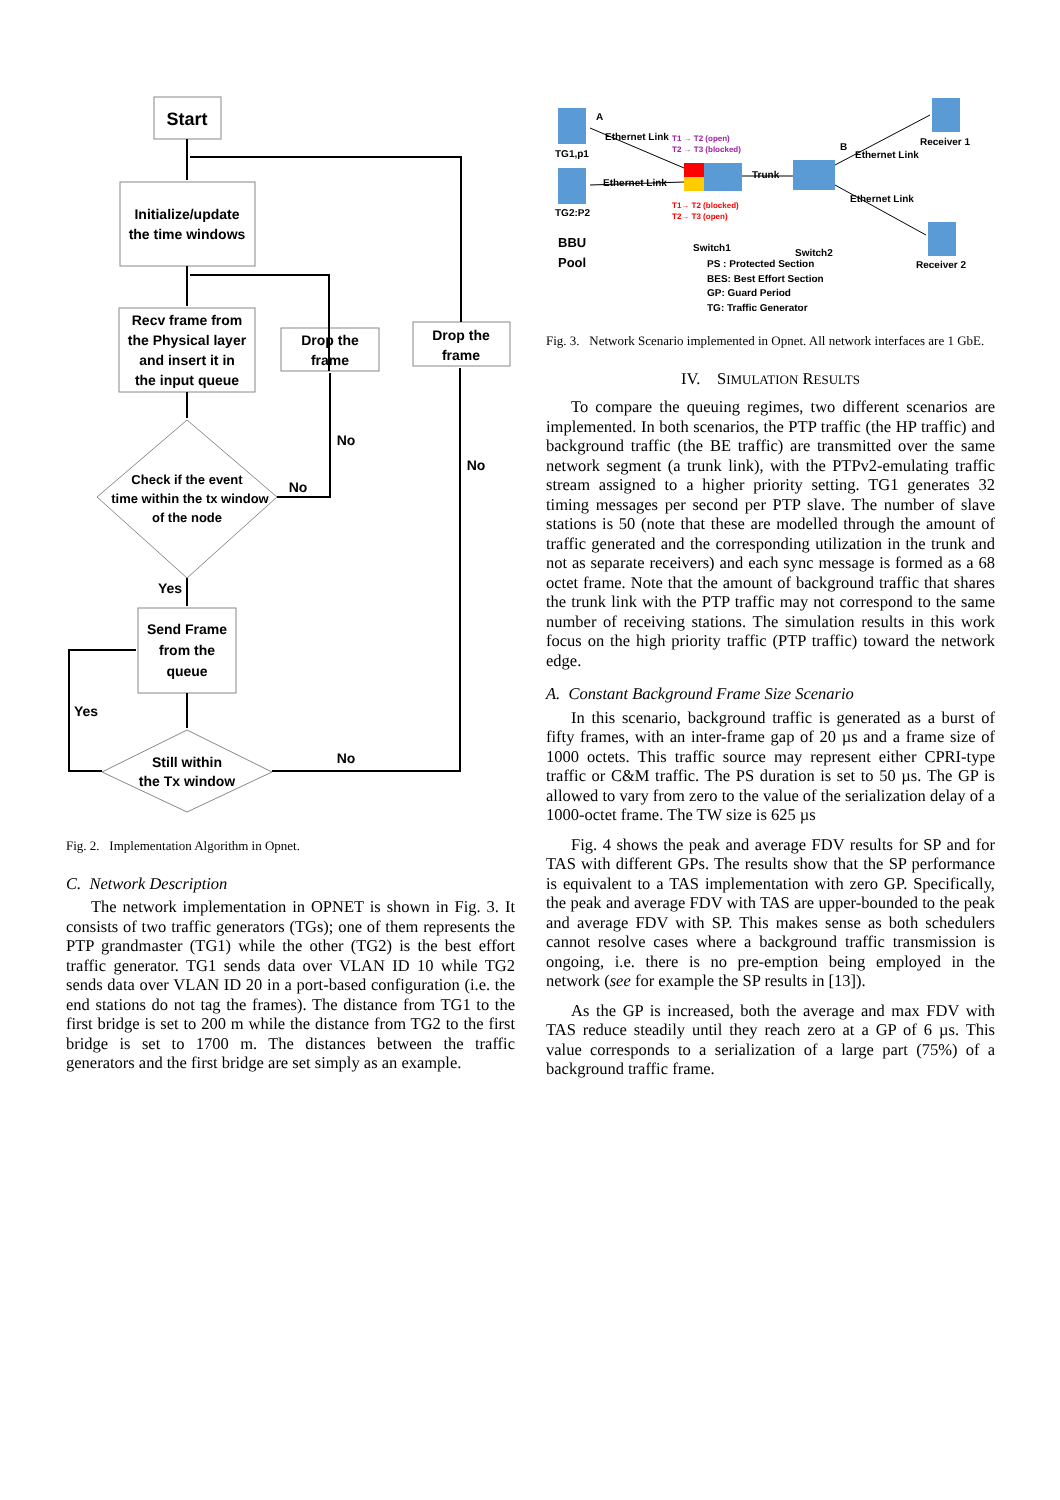Start
Initialize/update
the time windows
Recv frame from
the Physical layer
and insert it in
the input queue
Drop the
frame
Drop the
frame
Check if the event
time within the tx window
of the node
Send Frame
from the
queue
Still within
the Tx window
No
No
No
Yes
Yes
No
Fig. 2. Implementation Algorithm in Opnet.
C. Network Description
The network implementation in OPNET is shown in Fig. 3. It consists of two traffic generators (TGs); one of them represents the PTP grandmaster (TG1) while the other (TG2) is the best effort traffic generator. TG1 sends data over VLAN ID 10 while TG2 sends data over VLAN ID 20 in a port-based configuration (i.e. the end stations do not tag the frames). The distance from TG1 to the first bridge is set to 200 m while the distance from TG2 to the first bridge is set to 1700 m. The distances between the traffic generators and the first bridge are set simply as an example.
A
TG1,p1
TG2:P2
BBU
Pool
Ethernet Link
Ethernet Link
Trunk
T1 → T2 (open)
T2 → T3 (blocked)
T1→ T2 (blocked)
T2→ T3 (open)
B
Ethernet Link
Ethernet Link
Receiver 1
Receiver 2
Switch1
Switch2
PS : Protected Section
BES: Best Effort Section
GP: Guard Period
TG: Traffic Generator
Fig. 3. Network Scenario implemented in Opnet. All network interfaces are 1 GbE.
IV. SIMULATION RESULTS
To compare the queuing regimes, two different scenarios are implemented. In both scenarios, the PTP traffic (the HP traffic) and background traffic (the BE traffic) are transmitted over the same network segment (a trunk link), with the PTPv2-emulating traffic stream assigned to a higher priority setting. TG1 generates 32 timing messages per second per PTP slave. The number of slave stations is 50 (note that these are modelled through the amount of traffic generated and the corresponding utilization in the trunk and not as separate receivers) and each sync message is formed as a 68 octet frame. Note that the amount of background traffic that shares the trunk link with the PTP traffic may not correspond to the same number of receiving stations. The simulation results in this work focus on the high priority traffic (PTP traffic) toward the network edge.
A. Constant Background Frame Size Scenario
In this scenario, background traffic is generated as a burst of fifty frames, with an inter-frame gap of 20 µs and a frame size of 1000 octets. This traffic source may represent either CPRI-type traffic or C&M traffic. The PS duration is set to 50 µs. The GP is allowed to vary from zero to the value of the serialization delay of a 1000-octet frame. The TW size is 625 µs
Fig. 4 shows the peak and average FDV results for SP and for TAS with different GPs. The results show that the SP performance is equivalent to a TAS implementation with zero GP. Specifically, the peak and average FDV with TAS are upper-bounded to the peak and average FDV with SP. This makes sense as both schedulers cannot resolve cases where a background traffic transmission is ongoing, i.e. there is no pre-emption being employed in the network (see for example the SP results in [13]).
As the GP is increased, both the average and max FDV with TAS reduce steadily until they reach zero at a GP of 6 µs. This value corresponds to a serialization of a large part (75%) of a background traffic frame.